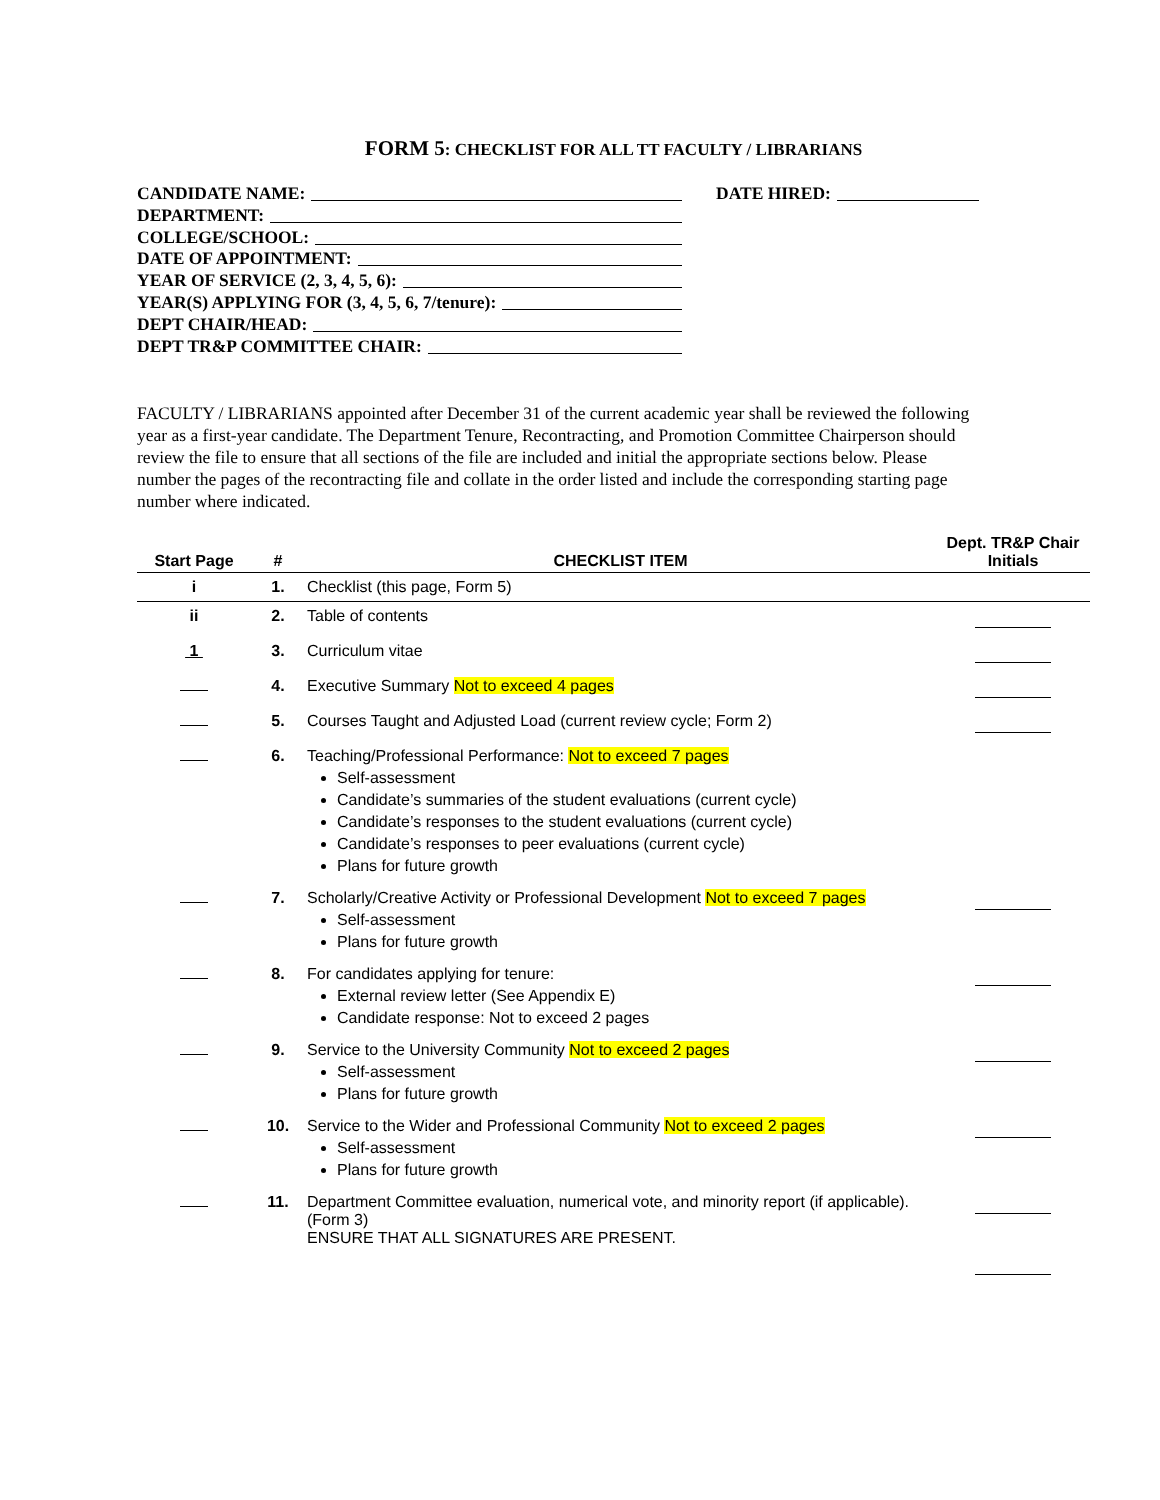FORM 5: CHECKLIST FOR ALL TT FACULTY / LIBRARIANS
CANDIDATE NAME:
DEPARTMENT:
COLLEGE/SCHOOL:
DATE OF APPOINTMENT:
YEAR OF SERVICE (2, 3, 4, 5, 6):
YEAR(S) APPLYING FOR (3, 4, 5, 6, 7/tenure):
DEPT CHAIR/HEAD:
DEPT TR&P COMMITTEE CHAIR:
DATE HIRED:
FACULTY / LIBRARIANS appointed after December 31 of the current academic year shall be reviewed the following year as a first-year candidate. The Department Tenure, Recontracting, and Promotion Committee Chairperson should review the file to ensure that all sections of the file are included and initial the appropriate sections below. Please number the pages of the recontracting file and collate in the order listed and include the corresponding starting page number where indicated.
| Start Page | # | CHECKLIST ITEM | Dept. TR&P Chair Initials |
| --- | --- | --- | --- |
| i | 1. | Checklist (this page, Form 5) | |
| ii | 2. | Table of contents | |
| 1 | 3. | Curriculum vitae | |
| | 4. | Executive Summary Not to exceed 4 pages | |
| | 5. | Courses Taught and Adjusted Load (current review cycle; Form 2) | |
| | 6. | Teaching/Professional Performance: Not to exceed 7 pages Self-assessment Candidate’s summaries of the student evaluations (current cycle) Candidate’s responses to the student evaluations (current cycle) Candidate’s responses to peer evaluations (current cycle) Plans for future growth | |
| | 7. | Scholarly/Creative Activity or Professional Development Not to exceed 7 pages Self-assessment Plans for future growth | |
| | 8. | For candidates applying for tenure: External review letter (See Appendix E) Candidate response: Not to exceed 2 pages | |
| | 9. | Service to the University Community Not to exceed 2 pages Self-assessment Plans for future growth | |
| | 10. | Service to the Wider and Professional Community Not to exceed 2 pages Self-assessment Plans for future growth | |
| | 11. | Department Committee evaluation, numerical vote, and minority report (if applicable). (Form 3) ENSURE THAT ALL SIGNATURES ARE PRESENT. | |